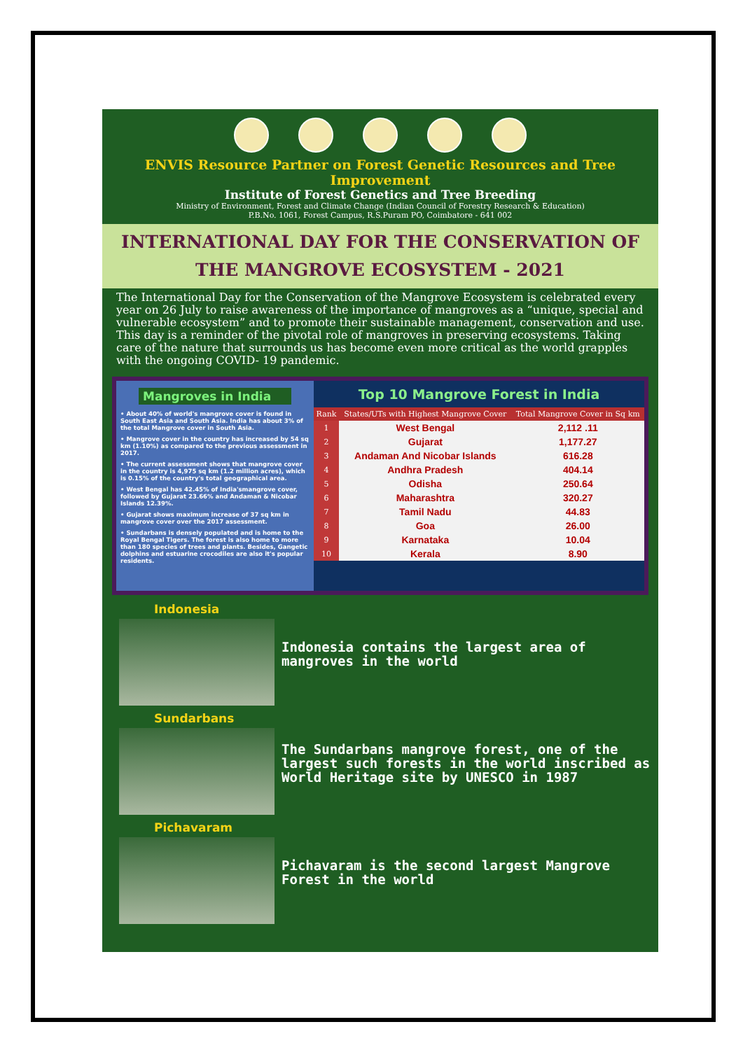ENVIS Resource Partner on Forest Genetic Resources and Tree Improvement
Institute of Forest Genetics and Tree Breeding
Ministry of Environment, Forest and Climate Change (Indian Council of Forestry Research & Education)
P.B.No. 1061, Forest Campus, R.S.Puram PO, Coimbatore - 641 002
INTERNATIONAL DAY FOR THE CONSERVATION OF
THE MANGROVE ECOSYSTEM - 2021
The International Day for the Conservation of the Mangrove Ecosystem is celebrated every year on 26 July to raise awareness of the importance of mangroves as a “unique, special and vulnerable ecosystem” and to promote their sustainable management, conservation and use. This day is a reminder of the pivotal role of mangroves in preserving ecosystems. Taking care of the nature that surrounds us has become even more critical as the world grapples with the ongoing COVID- 19 pandemic.
Mangroves in India
• About 40% of world's mangrove cover is found in South East Asia and South Asia. India has about 3% of the total Mangrove cover in South Asia.
• Mangrove cover in the country has increased by 54 sq km (1.10%) as compared to the previous assessment in 2017.
• The current assessment shows that mangrove cover in the country is 4,975 sq km (1.2 million acres), which is 0.15% of the country's total geographical area.
• West Bengal has 42.45% of India'smangrove cover, followed by Gujarat 23.66% and Andaman & Nicobar Islands 12.39%.
• Gujarat shows maximum increase of 37 sq km in mangrove cover over the 2017 assessment.
• Sundarbans is densely populated and is home to the Royal Bengal Tigers. The forest is also home to more than 180 species of trees and plants. Besides, Gangetic dolphins and estuarine crocodiles are also it's popular residents.
Top 10 Mangrove Forest in India
| Rank | States/UTs with Highest Mangrove Cover | Total Mangrove Cover in Sq km |
| --- | --- | --- |
| 1 | West Bengal | 2,112 .11 |
| 2 | Gujarat | 1,177.27 |
| 3 | Andaman And Nicobar Islands | 616.28 |
| 4 | Andhra Pradesh | 404.14 |
| 5 | Odisha | 250.64 |
| 6 | Maharashtra | 320.27 |
| 7 | Tamil Nadu | 44.83 |
| 8 | Goa | 26.00 |
| 9 | Karnataka | 10.04 |
| 10 | Kerala | 8.90 |
Indonesia
Indonesia contains the largest area of mangroves in the world
Sundarbans
The Sundarbans mangrove forest, one of the largest such forests in the world inscribed as World Heritage site by UNESCO in 1987
Pichavaram
Pichavaram is the second largest Mangrove Forest in the world